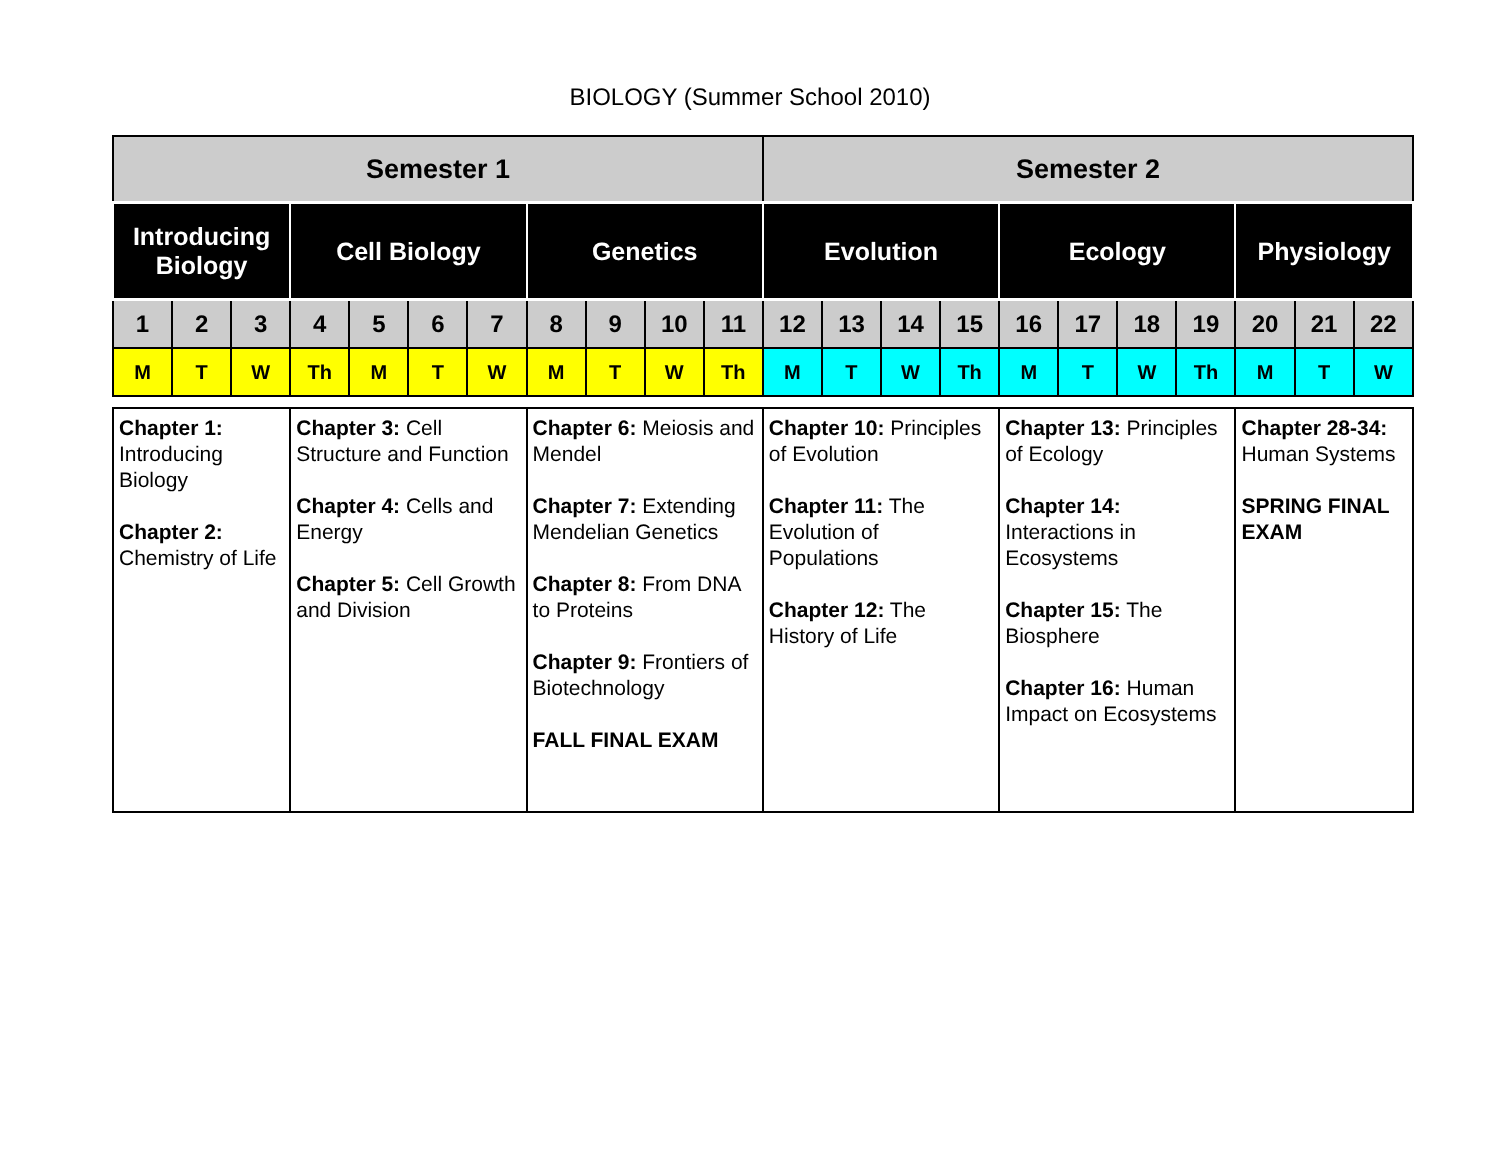BIOLOGY (Summer School 2010)
| Semester 1 | | | | | | | | | | | Semester 2 | | | | | | | | | | |
| --- | --- | --- | --- | --- | --- | --- | --- | --- | --- | --- | --- | --- | --- | --- | --- | --- | --- | --- | --- | --- | --- |
| Introducing Biology | | | Cell Biology | | | | Genetics | | | | Evolution | | | | Ecology | | | | Physiology | | |
| 1 | 2 | 3 | 4 | 5 | 6 | 7 | 8 | 9 | 10 | 11 | 12 | 13 | 14 | 15 | 16 | 17 | 18 | 19 | 20 | 21 | 22 |
| M | T | W | Th | M | T | W | M | T | W | Th | M | T | W | Th | M | T | W | Th | M | T | W |
| Chapter 1: Introducing Biology Chapter 2: Chemistry of Life | | | Chapter 3: Cell Structure and Function Chapter 4: Cells and Energy Chapter 5: Cell Growth and Division | | | | Chapter 6: Meiosis and Mendel Chapter 7: Extending Mendelian Genetics Chapter 8: From DNA to Proteins Chapter 9: Frontiers of Biotechnology FALL FINAL EXAM | | | | Chapter 10: Principles of Evolution Chapter 11: The Evolution of Populations Chapter 12: The History of Life | | | | Chapter 13: Principles of Ecology Chapter 14: Interactions in Ecosystems Chapter 15: The Biosphere Chapter 16: Human Impact on Ecosystems | | | | Chapter 28-34: Human Systems SPRING FINAL EXAM | | |